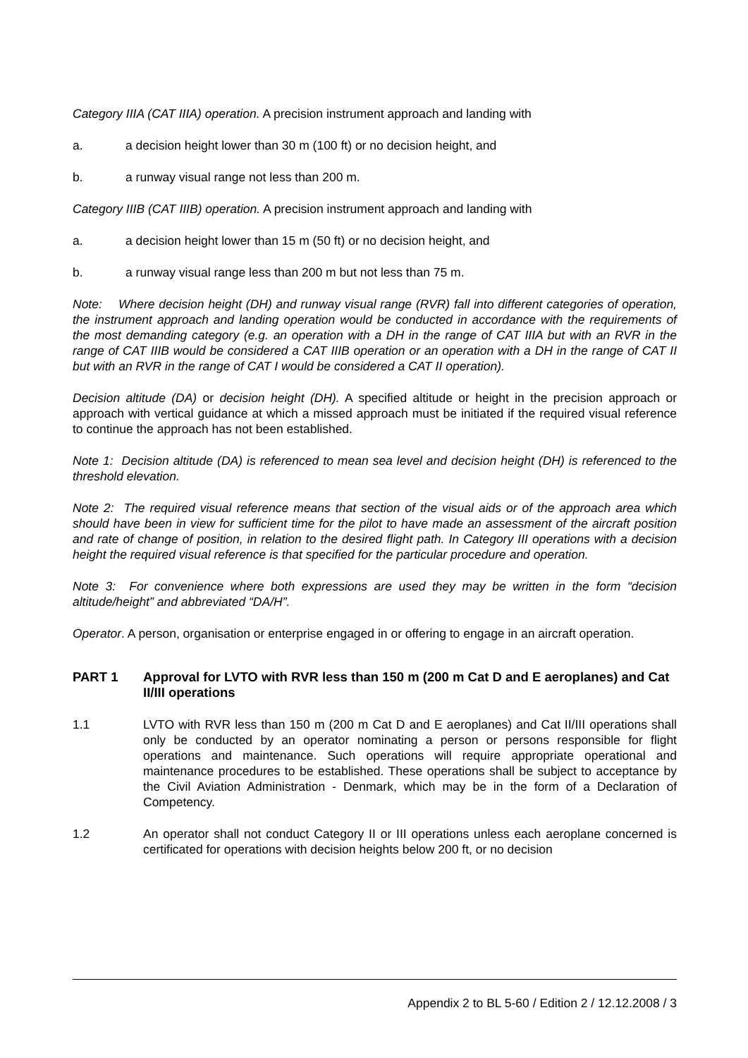Category IIIA (CAT IIIA) operation. A precision instrument approach and landing with
a. a decision height lower than 30 m (100 ft) or no decision height, and
b. a runway visual range not less than 200 m.
Category IIIB (CAT IIIB) operation. A precision instrument approach and landing with
a. a decision height lower than 15 m (50 ft) or no decision height, and
b. a runway visual range less than 200 m but not less than 75 m.
Note: Where decision height (DH) and runway visual range (RVR) fall into different categories of operation, the instrument approach and landing operation would be conducted in accordance with the requirements of the most demanding category (e.g. an operation with a DH in the range of CAT IIIA but with an RVR in the range of CAT IIIB would be considered a CAT IIIB operation or an operation with a DH in the range of CAT II but with an RVR in the range of CAT I would be considered a CAT II operation).
Decision altitude (DA) or decision height (DH). A specified altitude or height in the precision approach or approach with vertical guidance at which a missed approach must be initiated if the required visual reference to continue the approach has not been established.
Note 1: Decision altitude (DA) is referenced to mean sea level and decision height (DH) is referenced to the threshold elevation.
Note 2: The required visual reference means that section of the visual aids or of the approach area which should have been in view for sufficient time for the pilot to have made an assessment of the aircraft position and rate of change of position, in relation to the desired flight path. In Category III operations with a decision height the required visual reference is that specified for the particular procedure and operation.
Note 3: For convenience where both expressions are used they may be written in the form “decision altitude/height” and abbreviated “DA/H”.
Operator. A person, organisation or enterprise engaged in or offering to engage in an aircraft operation.
PART 1 Approval for LVTO with RVR less than 150 m (200 m Cat D and E aeroplanes) and Cat II/III operations
1.1 LVTO with RVR less than 150 m (200 m Cat D and E aeroplanes) and Cat II/III operations shall only be conducted by an operator nominating a person or persons responsible for flight operations and maintenance. Such operations will require appropriate operational and maintenance procedures to be established. These operations shall be subject to acceptance by the Civil Aviation Administration - Denmark, which may be in the form of a Declaration of Competency.
1.2 An operator shall not conduct Category II or III operations unless each aeroplane concerned is certificated for operations with decision heights below 200 ft, or no decision
Appendix 2 to BL 5-60 / Edition 2 / 12.12.2008 / 3